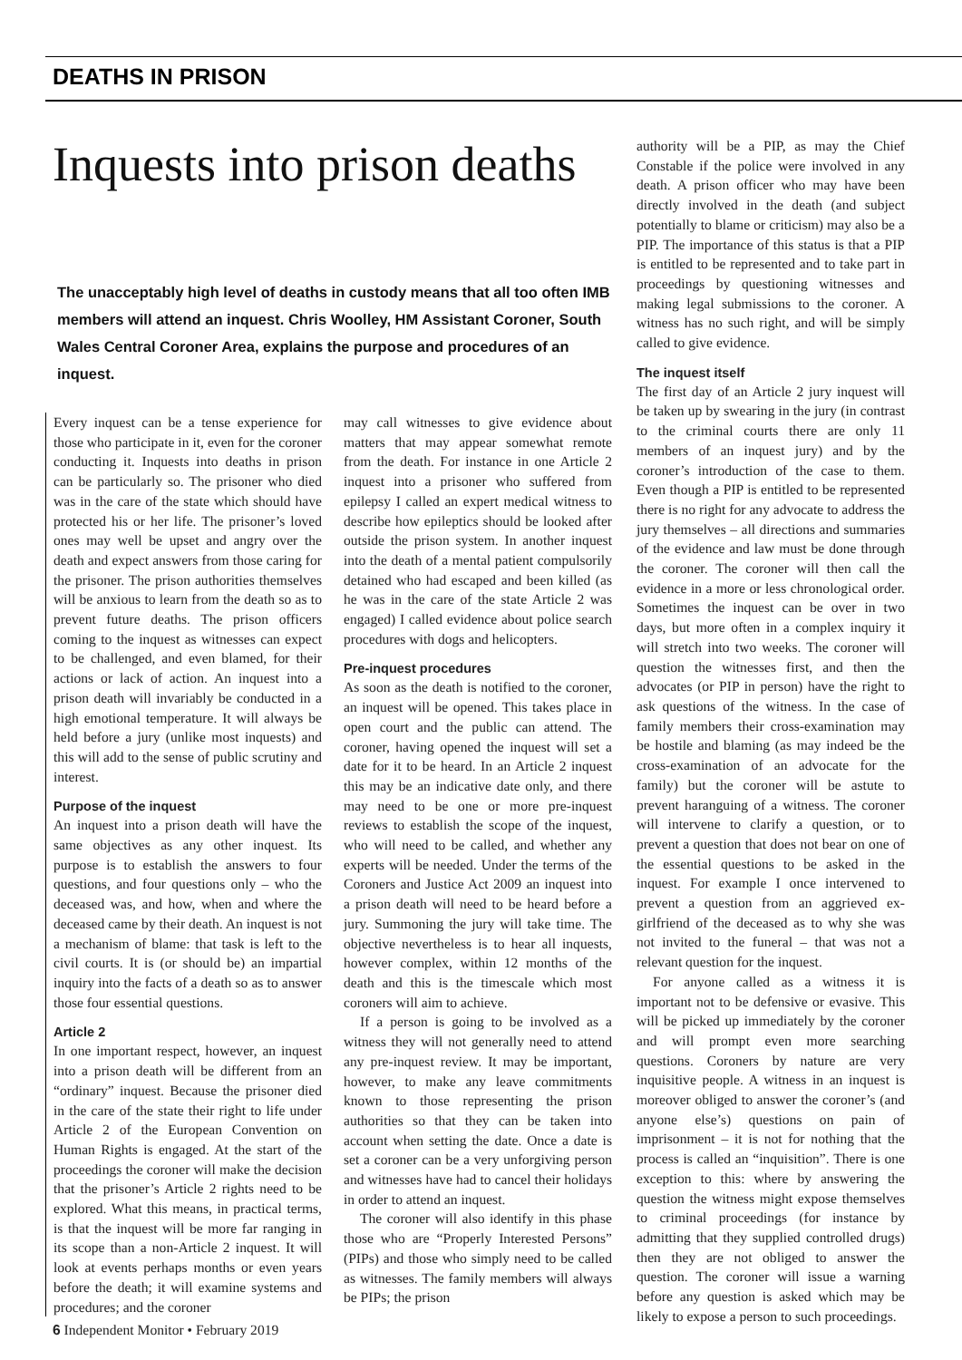DEATHS IN PRISON
Inquests into prison deaths
The unacceptably high level of deaths in custody means that all too often IMB members will attend an inquest. Chris Woolley, HM Assistant Coroner, South Wales Central Coroner Area, explains the purpose and procedures of an inquest.
Every inquest can be a tense experience for those who participate in it, even for the coroner conducting it. Inquests into deaths in prison can be particularly so. The prisoner who died was in the care of the state which should have protected his or her life. The prisoner’s loved ones may well be upset and angry over the death and expect answers from those caring for the prisoner. The prison authorities themselves will be anxious to learn from the death so as to prevent future deaths. The prison officers coming to the inquest as witnesses can expect to be challenged, and even blamed, for their actions or lack of action. An inquest into a prison death will invariably be conducted in a high emotional temperature. It will always be held before a jury (unlike most inquests) and this will add to the sense of public scrutiny and interest.
Purpose of the inquest
An inquest into a prison death will have the same objectives as any other inquest. Its purpose is to establish the answers to four questions, and four questions only – who the deceased was, and how, when and where the deceased came by their death. An inquest is not a mechanism of blame: that task is left to the civil courts. It is (or should be) an impartial inquiry into the facts of a death so as to answer those four essential questions.
Article 2
In one important respect, however, an inquest into a prison death will be different from an “ordinary” inquest. Because the prisoner died in the care of the state their right to life under Article 2 of the European Convention on Human Rights is engaged. At the start of the proceedings the coroner will make the decision that the prisoner’s Article 2 rights need to be explored. What this means, in practical terms, is that the inquest will be more far ranging in its scope than a non-Article 2 inquest. It will look at events perhaps months or even years before the death; it will examine systems and procedures; and the coroner
may call witnesses to give evidence about matters that may appear somewhat remote from the death. For instance in one Article 2 inquest into a prisoner who suffered from epilepsy I called an expert medical witness to describe how epileptics should be looked after outside the prison system. In another inquest into the death of a mental patient compulsorily detained who had escaped and been killed (as he was in the care of the state Article 2 was engaged) I called evidence about police search procedures with dogs and helicopters.
Pre-inquest procedures
As soon as the death is notified to the coroner, an inquest will be opened. This takes place in open court and the public can attend. The coroner, having opened the inquest will set a date for it to be heard. In an Article 2 inquest this may be an indicative date only, and there may need to be one or more pre-inquest reviews to establish the scope of the inquest, who will need to be called, and whether any experts will be needed. Under the terms of the Coroners and Justice Act 2009 an inquest into a prison death will need to be heard before a jury. Summoning the jury will take time. The objective nevertheless is to hear all inquests, however complex, within 12 months of the death and this is the timescale which most coroners will aim to achieve.
If a person is going to be involved as a witness they will not generally need to attend any pre-inquest review. It may be important, however, to make any leave commitments known to those representing the prison authorities so that they can be taken into account when setting the date. Once a date is set a coroner can be a very unforgiving person and witnesses have had to cancel their holidays in order to attend an inquest.
The coroner will also identify in this phase those who are “Properly Interested Persons” (PIPs) and those who simply need to be called as witnesses. The family members will always be PIPs; the prison
authority will be a PIP, as may the Chief Constable if the police were involved in any death. A prison officer who may have been directly involved in the death (and subject potentially to blame or criticism) may also be a PIP. The importance of this status is that a PIP is entitled to be represented and to take part in proceedings by questioning witnesses and making legal submissions to the coroner. A witness has no such right, and will be simply called to give evidence.
The inquest itself
The first day of an Article 2 jury inquest will be taken up by swearing in the jury (in contrast to the criminal courts there are only 11 members of an inquest jury) and by the coroner’s introduction of the case to them. Even though a PIP is entitled to be represented there is no right for any advocate to address the jury themselves – all directions and summaries of the evidence and law must be done through the coroner. The coroner will then call the evidence in a more or less chronological order. Sometimes the inquest can be over in two days, but more often in a complex inquiry it will stretch into two weeks. The coroner will question the witnesses first, and then the advocates (or PIP in person) have the right to ask questions of the witness. In the case of family members their cross-examination may be hostile and blaming (as may indeed be the cross-examination of an advocate for the family) but the coroner will be astute to prevent haranguing of a witness. The coroner will intervene to clarify a question, or to prevent a question that does not bear on one of the essential questions to be asked in the inquest. For example I once intervened to prevent a question from an aggrieved ex-girlfriend of the deceased as to why she was not invited to the funeral – that was not a relevant question for the inquest.
For anyone called as a witness it is important not to be defensive or evasive. This will be picked up immediately by the coroner and will prompt even more searching questions. Coroners by nature are very inquisitive people. A witness in an inquest is moreover obliged to answer the coroner’s (and anyone else’s) questions on pain of imprisonment – it is not for nothing that the process is called an “inquisition”. There is one exception to this: where by answering the question the witness might expose themselves to criminal proceedings (for instance by admitting that they supplied controlled drugs) then they are not obliged to answer the question. The coroner will issue a warning before any question is asked which may be likely to expose a person to such proceedings.
6 Independent Monitor • February 2019